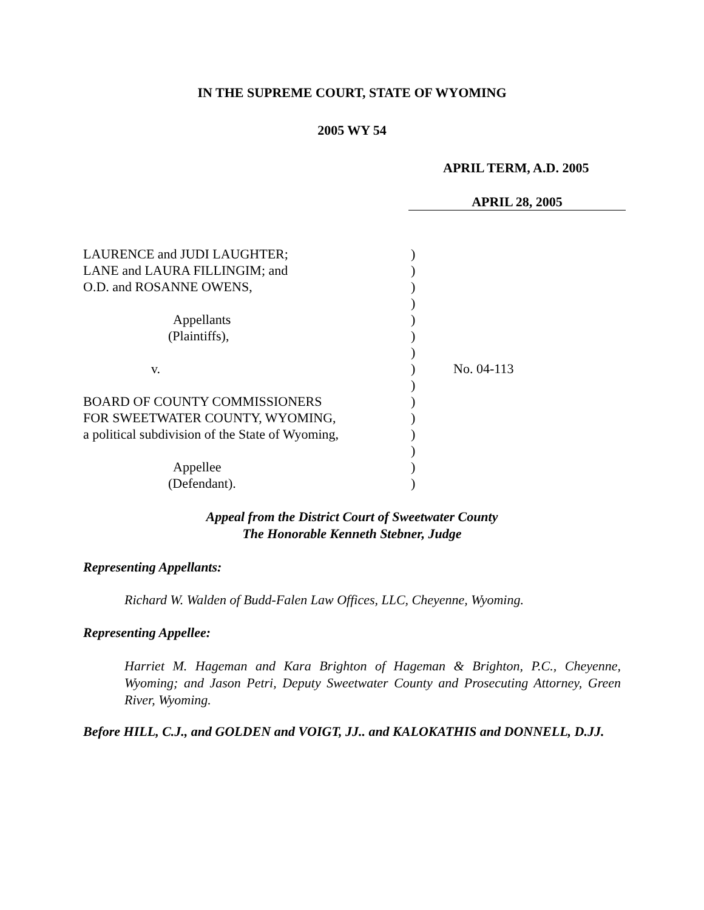IN THE SUPREME COURT, STATE OF WYOMING
2005 WY 54
APRIL TERM, A.D. 2005
APRIL 28, 2005
| LAURENCE and JUDI LAUGHTER; LANE and LAURA FILLINGIM; and O.D. and ROSANNE OWENS, Appellants (Plaintiffs), v. BOARD OF COUNTY COMMISSIONERS FOR SWEETWATER COUNTY, WYOMING, a political subdivision of the State of Wyoming, Appellee (Defendant). | ) ) ) ) ) ) ) ) ) ) ) ) ) ) ) | No. 04-113 |
Appeal from the District Court of Sweetwater County
The Honorable Kenneth Stebner, Judge
Representing Appellants:
Richard W. Walden of Budd-Falen Law Offices, LLC, Cheyenne, Wyoming.
Representing Appellee:
Harriet M. Hageman and Kara Brighton of Hageman & Brighton, P.C., Cheyenne, Wyoming; and Jason Petri, Deputy Sweetwater County and Prosecuting Attorney, Green River, Wyoming.
Before HILL, C.J., and GOLDEN and VOIGT, JJ.. and KALOKATHIS and DONNELL, D.JJ.